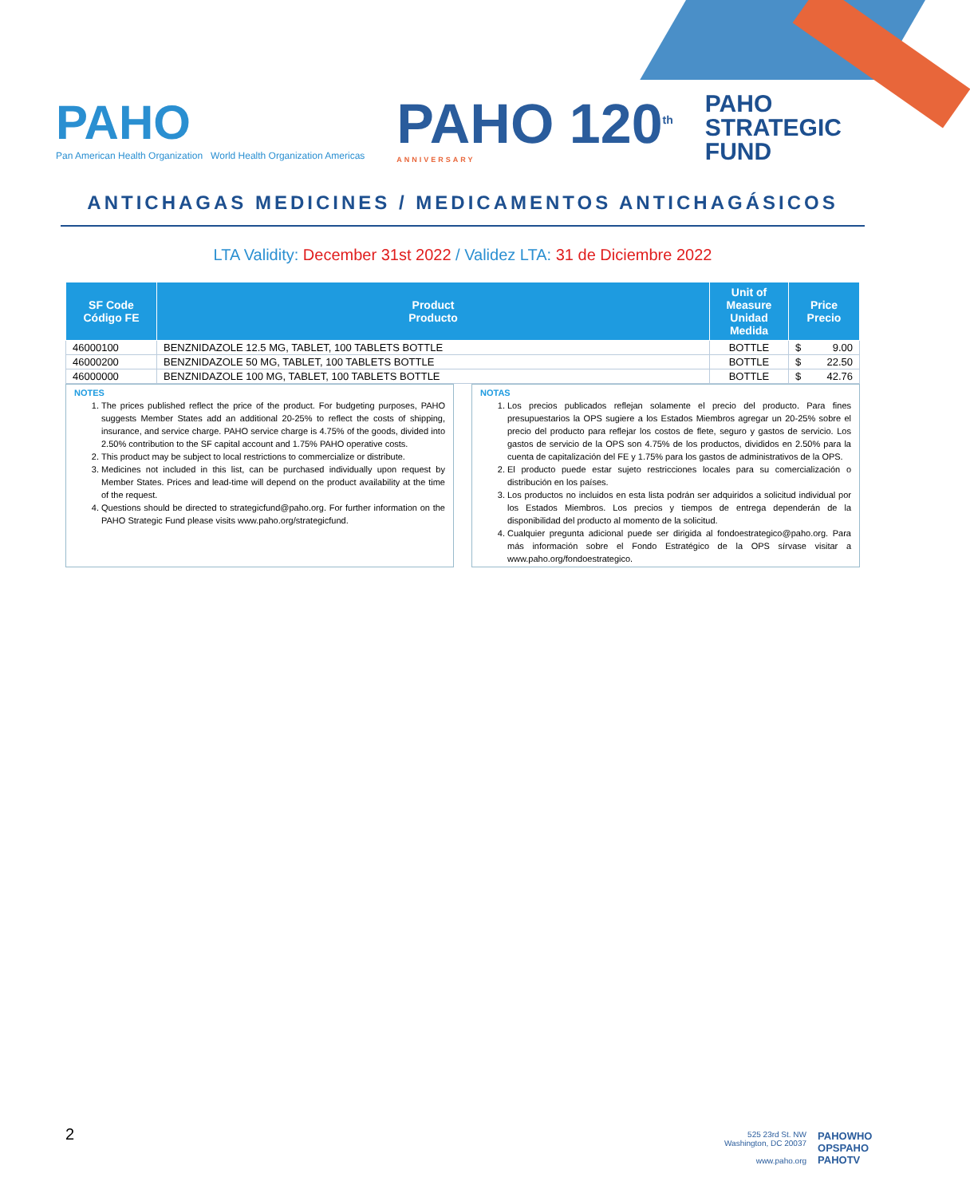PAHO
Pan American Health Organization World Health Organization Americas
PAHO 120<sup>th</sup>
ANNIVERSARY
PAHO
STRATEGIC
FUND
ANTICHAGAS MEDICINES / MEDICAMENTOS ANTICHAGÁSICOS
LTA Validity: December 31st 2022 / Validez LTA: 31 de Diciembre 2022
| SF Code Código FE | Product Producto | Unit of Measure Unidad Medida | Price Precio |
| --- | --- | --- | --- |
| 46000100 | BENZNIDAZOLE 12.5 MG, TABLET, 100 TABLETS BOTTLE | BOTTLE | $ 9.00 |
| 46000200 | BENZNIDAZOLE 50 MG, TABLET, 100 TABLETS BOTTLE | BOTTLE | $ 22.50 |
| 46000000 | BENZNIDAZOLE 100 MG, TABLET, 100 TABLETS BOTTLE | BOTTLE | $ 42.76 |
NOTES
1. The prices published reflect the price of the product. For budgeting purposes, PAHO suggests Member States add an additional 20-25% to reflect the costs of shipping, insurance, and service charge. PAHO service charge is 4.75% of the goods, divided into 2.50% contribution to the SF capital account and 1.75% PAHO operative costs.
2. This product may be subject to local restrictions to commercialize or distribute.
3. Medicines not included in this list, can be purchased individually upon request by Member States. Prices and lead-time will depend on the product availability at the time of the request.
4. Questions should be directed to strategicfund@paho.org. For further information on the PAHO Strategic Fund please visits www.paho.org/strategicfund.
NOTAS
1. Los precios publicados reflejan solamente el precio del producto. Para fines presupuestarios la OPS sugiere a los Estados Miembros agregar un 20-25% sobre el precio del producto para reflejar los costos de flete, seguro y gastos de servicio. Los gastos de servicio de la OPS son 4.75% de los productos, divididos en 2.50% para la cuenta de capitalización del FE y 1.75% para los gastos de administrativos de la OPS.
2. El producto puede estar sujeto restricciones locales para su comercialización o distribución en los países.
3. Los productos no incluidos en esta lista podrán ser adquiridos a solicitud individual por los Estados Miembros. Los precios y tiempos de entrega dependerán de la disponibilidad del producto al momento de la solicitud.
4. Cualquier pregunta adicional puede ser dirigida al fondoestrategico@paho.org. Para más información sobre el Fondo Estratégico de la OPS sírvase visitar a www.paho.org/fondoestrategico.
2
525 23rd St. NW
Washington, DC 20037
www.paho.org
PAHOWHO
OPSPAHO
PAHOTV